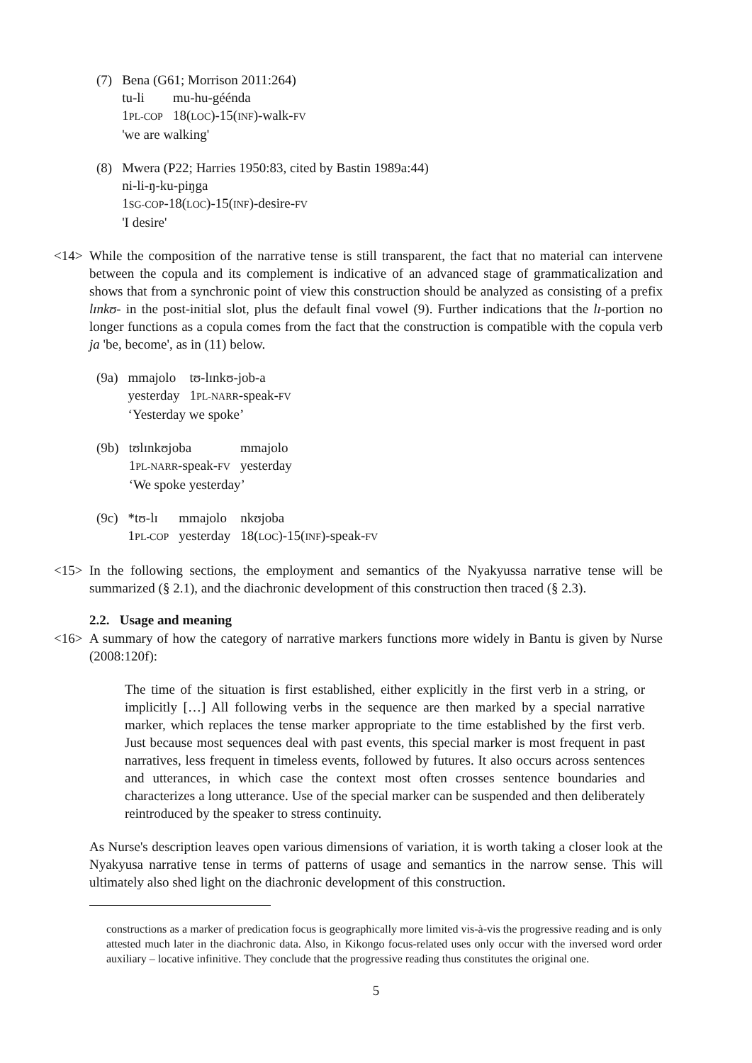| (7) | Bena (G61; Morrison 2011:264) | |
| | tu-li | mu-hu-géénda |
| | 1 PL-COP | 18( LOC )-15( INF )-walk- FV |
| | 'we are walking' | |
| (8) | Mwera (P22; Harries 1950:83, cited by Bastin 1989a:44) |
| | ni-li-ŋ-ku-piŋga |
| | 1 SG-COP -18( LOC )-15( INF )-desire- FV |
| | 'I desire' |
<14> While the composition of the narrative tense is still transparent, the fact that no material can intervene between the copula and its complement is indicative of an advanced stage of grammaticalization and shows that from a synchronic point of view this construction should be analyzed as consisting of a prefix lɪnkʊ- in the post-initial slot, plus the default final vowel (9). Further indications that the lɪ-portion no longer functions as a copula comes from the fact that the construction is compatible with the copula verb ja 'be, become', as in (11) below.
| (9a) | mmajolo | tʊ-lɪnkʊ-job-a |
| | yesterday | 1 PL-NARR -speak- FV |
| | ‘Yesterday we spoke’ | |
| (9b) | tʊlɪnkʊjoba | mmajolo |
| | 1 PL-NARR -speak- FV | yesterday |
| | ‘We spoke yesterday’ | |
| (9c) | *tʊ-lɪ | mmajolo | nkʊjoba |
| | 1 PL-COP | yesterday | 18( LOC )-15( INF )-speak- FV |
<15> In the following sections, the employment and semantics of the Nyakyussa narrative tense will be summarized (§ 2.1), and the diachronic development of this construction then traced (§ 2.3).
2.2. Usage and meaning
<16> A summary of how the category of narrative markers functions more widely in Bantu is given by Nurse (2008:120f):
The time of the situation is first established, either explicitly in the first verb in a string, or implicitly […] All following verbs in the sequence are then marked by a special narrative marker, which replaces the tense marker appropriate to the time established by the first verb. Just because most sequences deal with past events, this special marker is most frequent in past narratives, less frequent in timeless events, followed by futures. It also occurs across sentences and utterances, in which case the context most often crosses sentence boundaries and characterizes a long utterance. Use of the special marker can be suspended and then deliberately reintroduced by the speaker to stress continuity.
As Nurse's description leaves open various dimensions of variation, it is worth taking a closer look at the Nyakyusa narrative tense in terms of patterns of usage and semantics in the narrow sense. This will ultimately also shed light on the diachronic development of this construction.
constructions as a marker of predication focus is geographically more limited vis-à-vis the progressive reading and is only attested much later in the diachronic data. Also, in Kikongo focus-related uses only occur with the inversed word order auxiliary – locative infinitive. They conclude that the progressive reading thus constitutes the original one.
5